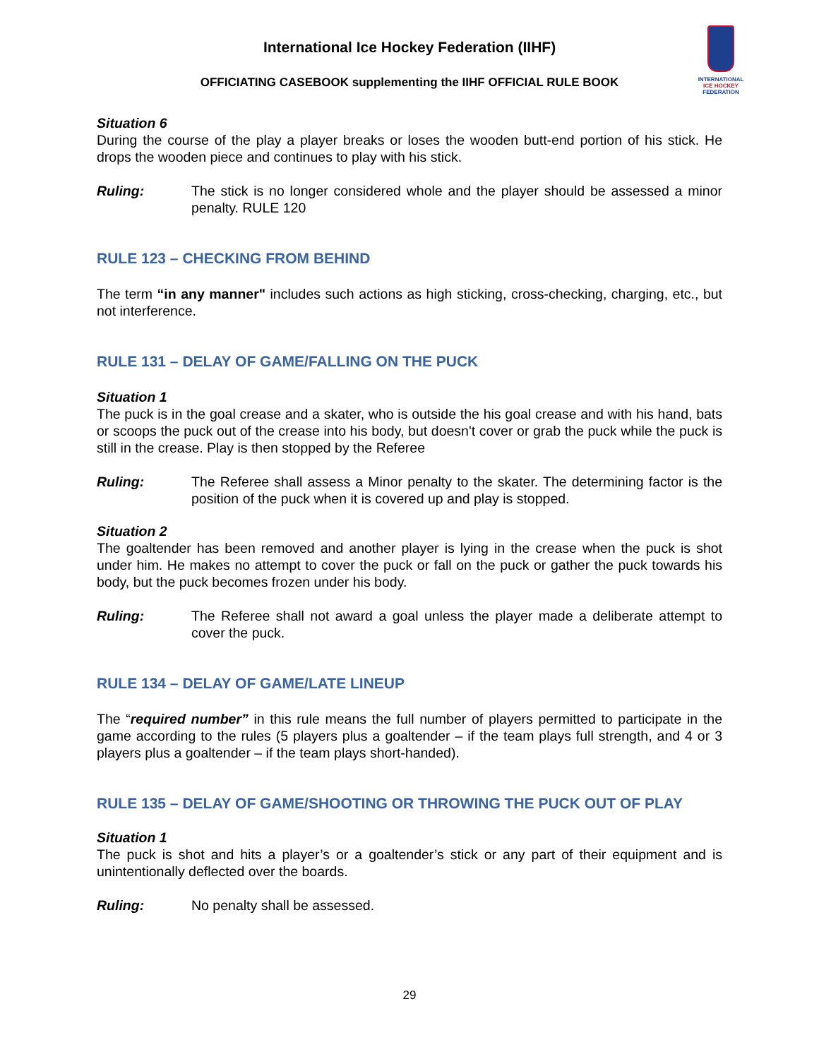INTERNATIONAL
ICE HOCKEY
FEDERATION
International Ice Hockey Federation (IIHF)
OFFICIATING CASEBOOK supplementing the IIHF OFFICIAL RULE BOOK
Situation 6
During the course of the play a player breaks or loses the wooden butt-end portion of his stick. He drops the wooden piece and continues to play with his stick.
Ruling: The stick is no longer considered whole and the player should be assessed a minor penalty. RULE 120
RULE 123 – CHECKING FROM BEHIND
The term “in any manner" includes such actions as high sticking, cross-checking, charging, etc., but not interference.
RULE 131 – DELAY OF GAME/FALLING ON THE PUCK
Situation 1
The puck is in the goal crease and a skater, who is outside the his goal crease and with his hand, bats or scoops the puck out of the crease into his body, but doesn't cover or grab the puck while the puck is still in the crease. Play is then stopped by the Referee
Ruling: The Referee shall assess a Minor penalty to the skater. The determining factor is the position of the puck when it is covered up and play is stopped.
Situation 2
The goaltender has been removed and another player is lying in the crease when the puck is shot under him. He makes no attempt to cover the puck or fall on the puck or gather the puck towards his body, but the puck becomes frozen under his body.
Ruling: The Referee shall not award a goal unless the player made a deliberate attempt to cover the puck.
RULE 134 – DELAY OF GAME/LATE LINEUP
The “required number” in this rule means the full number of players permitted to participate in the game according to the rules (5 players plus a goaltender – if the team plays full strength, and 4 or 3 players plus a goaltender – if the team plays short-handed).
RULE 135 – DELAY OF GAME/SHOOTING OR THROWING THE PUCK OUT OF PLAY
Situation 1
The puck is shot and hits a player’s or a goaltender’s stick or any part of their equipment and is unintentionally deflected over the boards.
Ruling: No penalty shall be assessed.
29